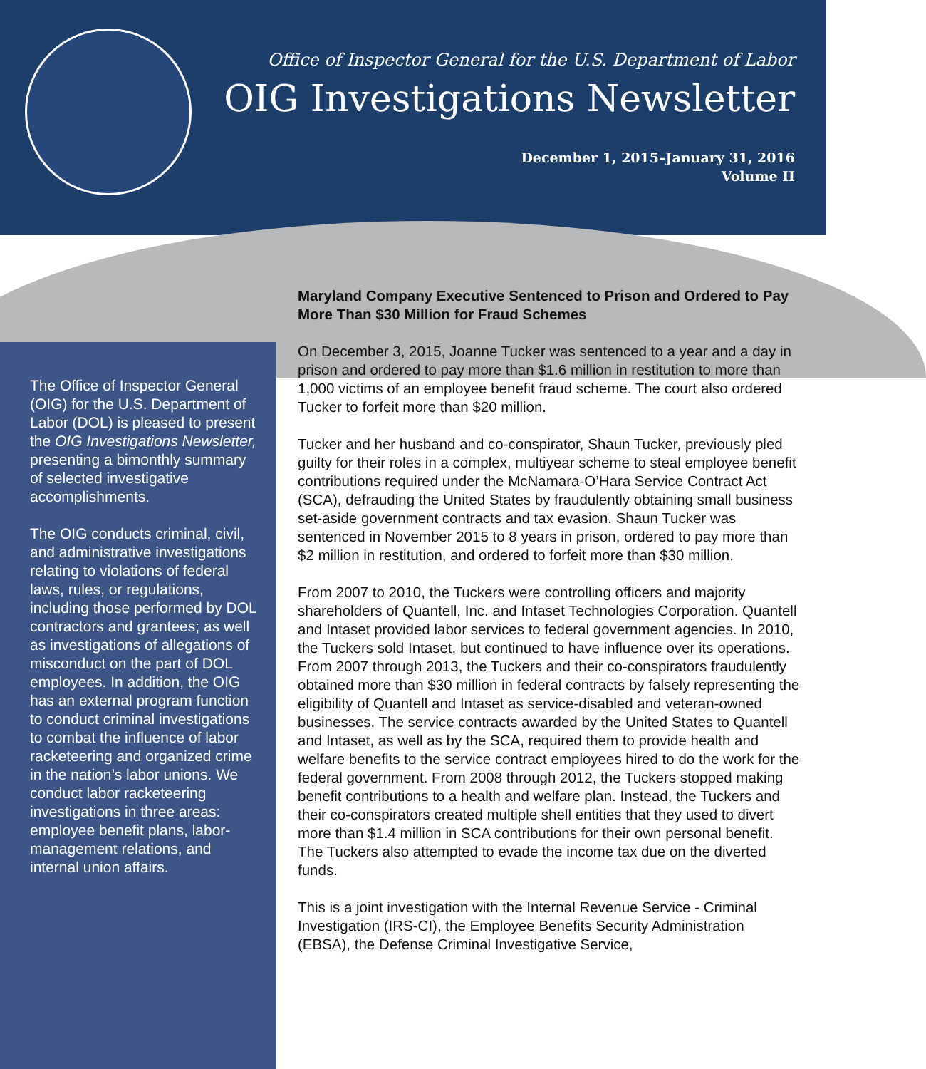Office of Inspector General for the U.S. Department of Labor
OIG Investigations Newsletter
December 1, 2015–January 31, 2016
Volume II
The Office of Inspector General (OIG) for the U.S. Department of Labor (DOL) is pleased to present the OIG Investigations Newsletter, presenting a bimonthly summary of selected investigative accomplishments.
The OIG conducts criminal, civil, and administrative investigations relating to violations of federal laws, rules, or regulations, including those performed by DOL contractors and grantees; as well as investigations of allegations of misconduct on the part of DOL employees. In addition, the OIG has an external program function to conduct criminal investigations to combat the influence of labor racketeering and organized crime in the nation’s labor unions. We conduct labor racketeering investigations in three areas: employee benefit plans, labor-management relations, and internal union affairs.
Maryland Company Executive Sentenced to Prison and Ordered to Pay More Than $30 Million for Fraud Schemes
On December 3, 2015, Joanne Tucker was sentenced to a year and a day in prison and ordered to pay more than $1.6 million in restitution to more than 1,000 victims of an employee benefit fraud scheme. The court also ordered Tucker to forfeit more than $20 million.
Tucker and her husband and co-conspirator, Shaun Tucker, previously pled guilty for their roles in a complex, multiyear scheme to steal employee benefit contributions required under the McNamara-O’Hara Service Contract Act (SCA), defrauding the United States by fraudulently obtaining small business set-aside government contracts and tax evasion. Shaun Tucker was sentenced in November 2015 to 8 years in prison, ordered to pay more than $2 million in restitution, and ordered to forfeit more than $30 million.
From 2007 to 2010, the Tuckers were controlling officers and majority shareholders of Quantell, Inc. and Intaset Technologies Corporation. Quantell and Intaset provided labor services to federal government agencies. In 2010, the Tuckers sold Intaset, but continued to have influence over its operations. From 2007 through 2013, the Tuckers and their co-conspirators fraudulently obtained more than $30 million in federal contracts by falsely representing the eligibility of Quantell and Intaset as service-disabled and veteran-owned businesses. The service contracts awarded by the United States to Quantell and Intaset, as well as by the SCA, required them to provide health and welfare benefits to the service contract employees hired to do the work for the federal government. From 2008 through 2012, the Tuckers stopped making benefit contributions to a health and welfare plan. Instead, the Tuckers and their co-conspirators created multiple shell entities that they used to divert more than $1.4 million in SCA contributions for their own personal benefit. The Tuckers also attempted to evade the income tax due on the diverted funds.
This is a joint investigation with the Internal Revenue Service - Criminal Investigation (IRS-CI), the Employee Benefits Security Administration (EBSA), the Defense Criminal Investigative Service,